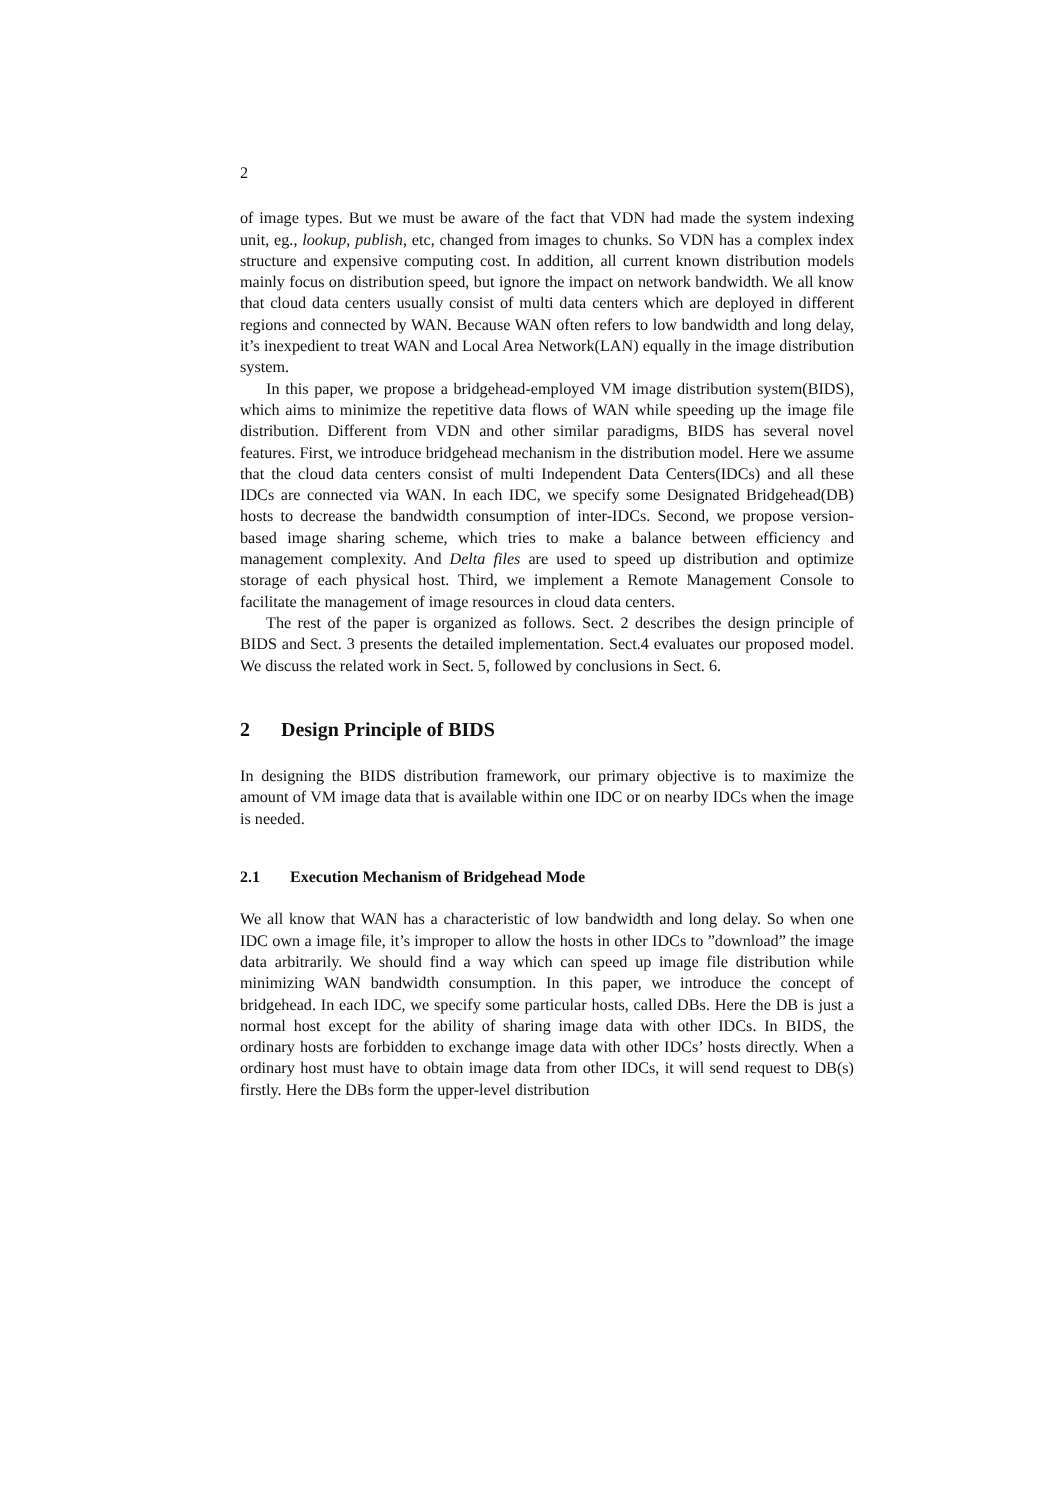2
of image types. But we must be aware of the fact that VDN had made the system indexing unit, eg., lookup, publish, etc, changed from images to chunks. So VDN has a complex index structure and expensive computing cost. In addition, all current known distribution models mainly focus on distribution speed, but ignore the impact on network bandwidth. We all know that cloud data centers usually consist of multi data centers which are deployed in different regions and connected by WAN. Because WAN often refers to low bandwidth and long delay, it’s inexpedient to treat WAN and Local Area Network(LAN) equally in the image distribution system.
In this paper, we propose a bridgehead-employed VM image distribution system(BIDS), which aims to minimize the repetitive data flows of WAN while speeding up the image file distribution. Different from VDN and other similar paradigms, BIDS has several novel features. First, we introduce bridgehead mechanism in the distribution model. Here we assume that the cloud data centers consist of multi Independent Data Centers(IDCs) and all these IDCs are connected via WAN. In each IDC, we specify some Designated Bridgehead(DB) hosts to decrease the bandwidth consumption of inter-IDCs. Second, we propose version-based image sharing scheme, which tries to make a balance between efficiency and management complexity. And Delta files are used to speed up distribution and optimize storage of each physical host. Third, we implement a Remote Management Console to facilitate the management of image resources in cloud data centers.
The rest of the paper is organized as follows. Sect. 2 describes the design principle of BIDS and Sect. 3 presents the detailed implementation. Sect.4 evaluates our proposed model. We discuss the related work in Sect. 5, followed by conclusions in Sect. 6.
2 Design Principle of BIDS
In designing the BIDS distribution framework, our primary objective is to maximize the amount of VM image data that is available within one IDC or on nearby IDCs when the image is needed.
2.1 Execution Mechanism of Bridgehead Mode
We all know that WAN has a characteristic of low bandwidth and long delay. So when one IDC own a image file, it’s improper to allow the hosts in other IDCs to ”download” the image data arbitrarily. We should find a way which can speed up image file distribution while minimizing WAN bandwidth consumption. In this paper, we introduce the concept of bridgehead. In each IDC, we specify some particular hosts, called DBs. Here the DB is just a normal host except for the ability of sharing image data with other IDCs. In BIDS, the ordinary hosts are forbidden to exchange image data with other IDCs’ hosts directly. When a ordinary host must have to obtain image data from other IDCs, it will send request to DB(s) firstly. Here the DBs form the upper-level distribution